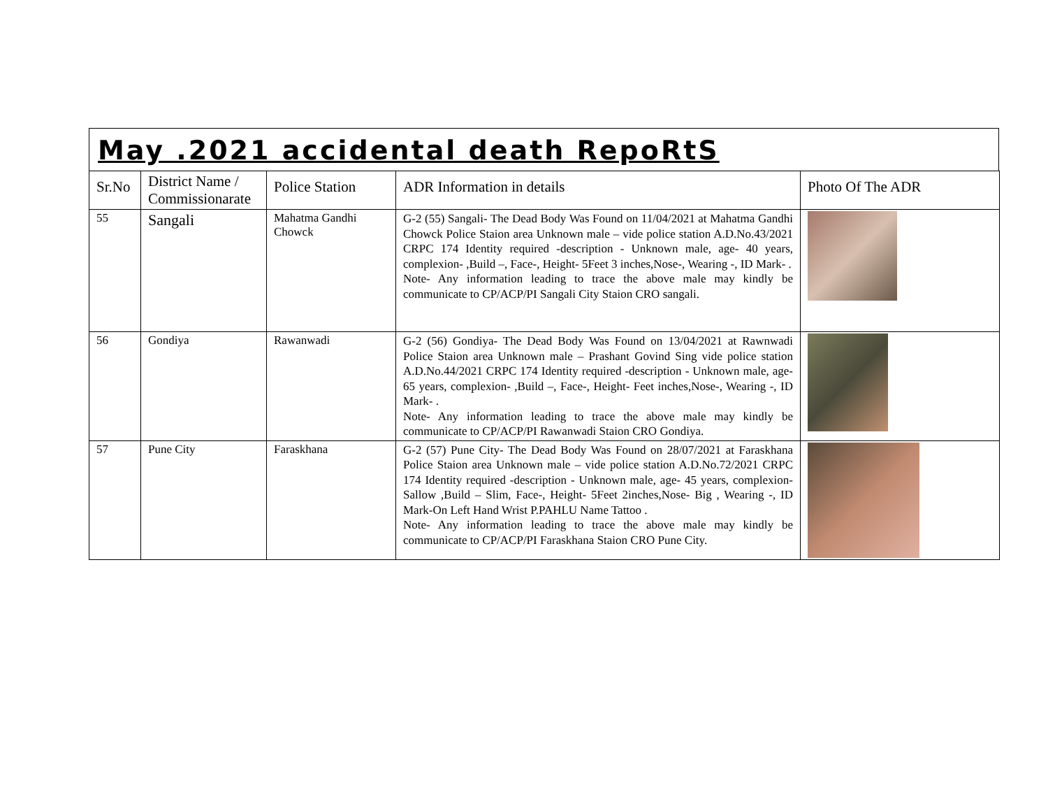May .2021 accidental death RepoRtS
| Sr.No | District Name / Commissionarate | Police Station | ADR Information in details | Photo Of The ADR |
| --- | --- | --- | --- | --- |
| 55 | Sangali | Mahatma Gandhi Chowck | G-2 (55) Sangali- The Dead Body Was Found on 11/04/2021 at Mahatma Gandhi Chowck Police Staion area Unknown male – vide police station A.D.No.43/2021 CRPC 174 Identity required -description - Unknown male, age- 40 years, complexion- ,Build –, Face-, Height- 5Feet 3 inches,Nose-, Wearing -, ID Mark- . Note- Any information leading to trace the above male may kindly be communicate to CP/ACP/PI Sangali City Staion CRO sangali. | |
| 56 | Gondiya | Rawanwadi | G-2 (56) Gondiya- The Dead Body Was Found on 13/04/2021 at Rawnwadi Police Staion area Unknown male – Prashant Govind Sing vide police station A.D.No.44/2021 CRPC 174 Identity required -description - Unknown male, age- 65 years, complexion- ,Build –, Face-, Height- Feet inches,Nose-, Wearing -, ID Mark- . Note- Any information leading to trace the above male may kindly be communicate to CP/ACP/PI Rawanwadi Staion CRO Gondiya. | |
| 57 | Pune City | Faraskhana | G-2 (57) Pune City- The Dead Body Was Found on 28/07/2021 at Faraskhana Police Staion area Unknown male – vide police station A.D.No.72/2021 CRPC 174 Identity required -description - Unknown male, age- 45 years, complexion-Sallow ,Build – Slim, Face-, Height- 5Feet 2inches,Nose- Big , Wearing -, ID Mark-On Left Hand Wrist P.PAHLU Name Tattoo . Note- Any information leading to trace the above male may kindly be communicate to CP/ACP/PI Faraskhana Staion CRO Pune City. | |